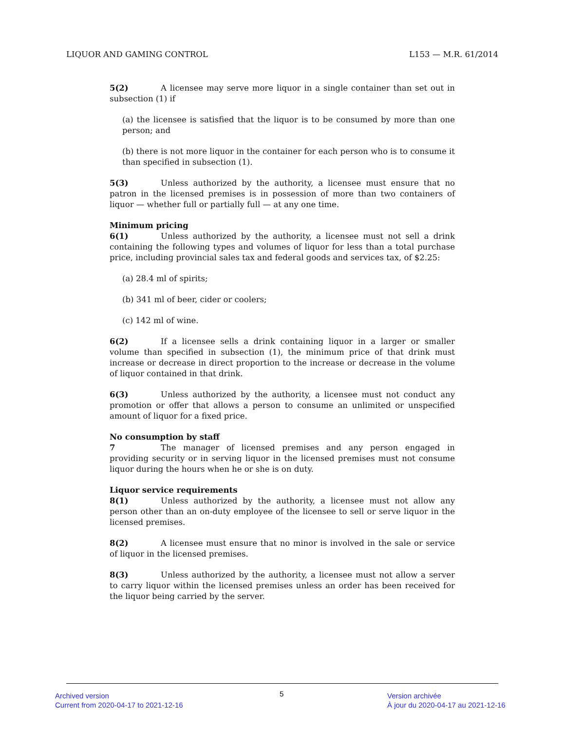LIQUOR AND GAMING CONTROL L153 — M.R. 61/2014
5(2) A licensee may serve more liquor in a single container than set out in subsection (1) if
(a) the licensee is satisfied that the liquor is to be consumed by more than one person; and
(b) there is not more liquor in the container for each person who is to consume it than specified in subsection (1).
5(3) Unless authorized by the authority, a licensee must ensure that no patron in the licensed premises is in possession of more than two containers of liquor — whether full or partially full — at any one time.
Minimum pricing
6(1) Unless authorized by the authority, a licensee must not sell a drink containing the following types and volumes of liquor for less than a total purchase price, including provincial sales tax and federal goods and services tax, of $2.25:
(a) 28.4 ml of spirits;
(b) 341 ml of beer, cider or coolers;
(c) 142 ml of wine.
6(2) If a licensee sells a drink containing liquor in a larger or smaller volume than specified in subsection (1), the minimum price of that drink must increase or decrease in direct proportion to the increase or decrease in the volume of liquor contained in that drink.
6(3) Unless authorized by the authority, a licensee must not conduct any promotion or offer that allows a person to consume an unlimited or unspecified amount of liquor for a fixed price.
No consumption by staff
7 The manager of licensed premises and any person engaged in providing security or in serving liquor in the licensed premises must not consume liquor during the hours when he or she is on duty.
Liquor service requirements
8(1) Unless authorized by the authority, a licensee must not allow any person other than an on-duty employee of the licensee to sell or serve liquor in the licensed premises.
8(2) A licensee must ensure that no minor is involved in the sale or service of liquor in the licensed premises.
8(3) Unless authorized by the authority, a licensee must not allow a server to carry liquor within the licensed premises unless an order has been received for the liquor being carried by the server.
Archived version
Current from 2020-04-17 to 2021-12-16
5
Version archivée
À jour du 2020-04-17 au 2021-12-16